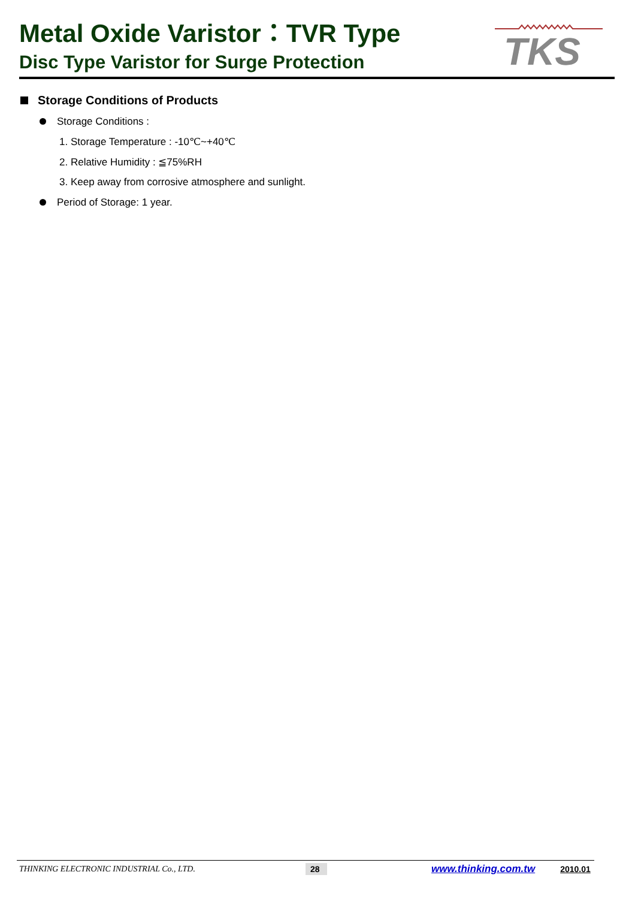Metal Oxide Varistor：TVR Type
Disc Type Varistor for Surge Protection
TKS
Storage Conditions of Products
Storage Conditions :
1. Storage Temperature : -10℃~+40℃
2. Relative Humidity : ≦75%RH
3. Keep away from corrosive atmosphere and sunlight.
Period of Storage: 1 year.
THINKING ELECTRONIC INDUSTRIAL Co., LTD. 28 www.thinking.com.tw 2010.01